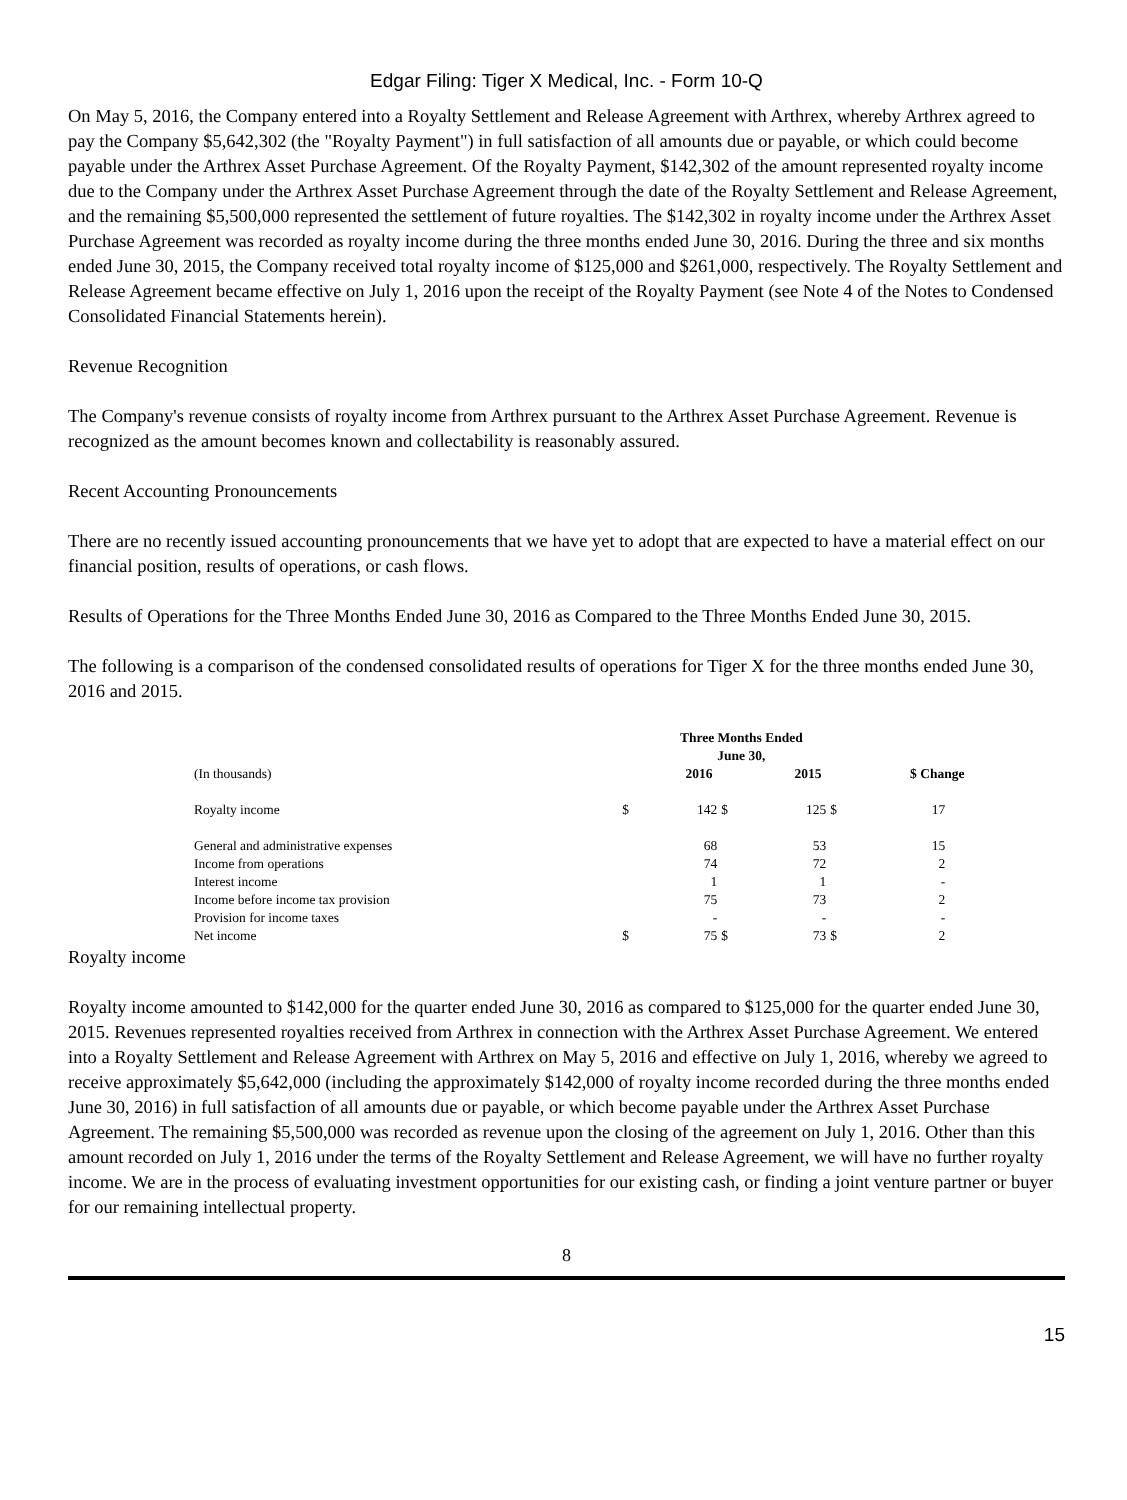Edgar Filing: Tiger X Medical, Inc. - Form 10-Q
On May 5, 2016, the Company entered into a Royalty Settlement and Release Agreement with Arthrex, whereby Arthrex agreed to pay the Company $5,642,302 (the "Royalty Payment") in full satisfaction of all amounts due or payable, or which could become payable under the Arthrex Asset Purchase Agreement. Of the Royalty Payment, $142,302 of the amount represented royalty income due to the Company under the Arthrex Asset Purchase Agreement through the date of the Royalty Settlement and Release Agreement, and the remaining $5,500,000 represented the settlement of future royalties. The $142,302 in royalty income under the Arthrex Asset Purchase Agreement was recorded as royalty income during the three months ended June 30, 2016. During the three and six months ended June 30, 2015, the Company received total royalty income of $125,000 and $261,000, respectively. The Royalty Settlement and Release Agreement became effective on July 1, 2016 upon the receipt of the Royalty Payment (see Note 4 of the Notes to Condensed Consolidated Financial Statements herein).
Revenue Recognition
The Company's revenue consists of royalty income from Arthrex pursuant to the Arthrex Asset Purchase Agreement. Revenue is recognized as the amount becomes known and collectability is reasonably assured.
Recent Accounting Pronouncements
There are no recently issued accounting pronouncements that we have yet to adopt that are expected to have a material effect on our financial position, results of operations, or cash flows.
Results of Operations for the Three Months Ended June 30, 2016 as Compared to the Three Months Ended June 30, 2015.
The following is a comparison of the condensed consolidated results of operations for Tiger X for the three months ended June 30, 2016 and 2015.
| | Three Months Ended June 30, | | | | | | |
| --- | --- | --- | --- | --- | --- | --- | --- |
| (In thousands) | | 2016 | | 2015 | | $ Change | |
| Royalty income | $ | 142 | $ | 125 | $ | 17 | |
| General and administrative expenses | | 68 | | 53 | | 15 | |
| Income from operations | | 74 | | 72 | | 2 | |
| Interest income | | 1 | | 1 | | - | |
| Income before income tax provision | | 75 | | 73 | | 2 | |
| Provision for income taxes | | - | | - | | - | |
| Net income | $ | 75 | $ | 73 | $ | 2 | |
Royalty income
Royalty income amounted to $142,000 for the quarter ended June 30, 2016 as compared to $125,000 for the quarter ended June 30, 2015. Revenues represented royalties received from Arthrex in connection with the Arthrex Asset Purchase Agreement. We entered into a Royalty Settlement and Release Agreement with Arthrex on May 5, 2016 and effective on July 1, 2016, whereby we agreed to receive approximately $5,642,000 (including the approximately $142,000 of royalty income recorded during the three months ended June 30, 2016) in full satisfaction of all amounts due or payable, or which become payable under the Arthrex Asset Purchase Agreement. The remaining $5,500,000 was recorded as revenue upon the closing of the agreement on July 1, 2016. Other than this amount recorded on July 1, 2016 under the terms of the Royalty Settlement and Release Agreement, we will have no further royalty income. We are in the process of evaluating investment opportunities for our existing cash, or finding a joint venture partner or buyer for our remaining intellectual property.
8
15